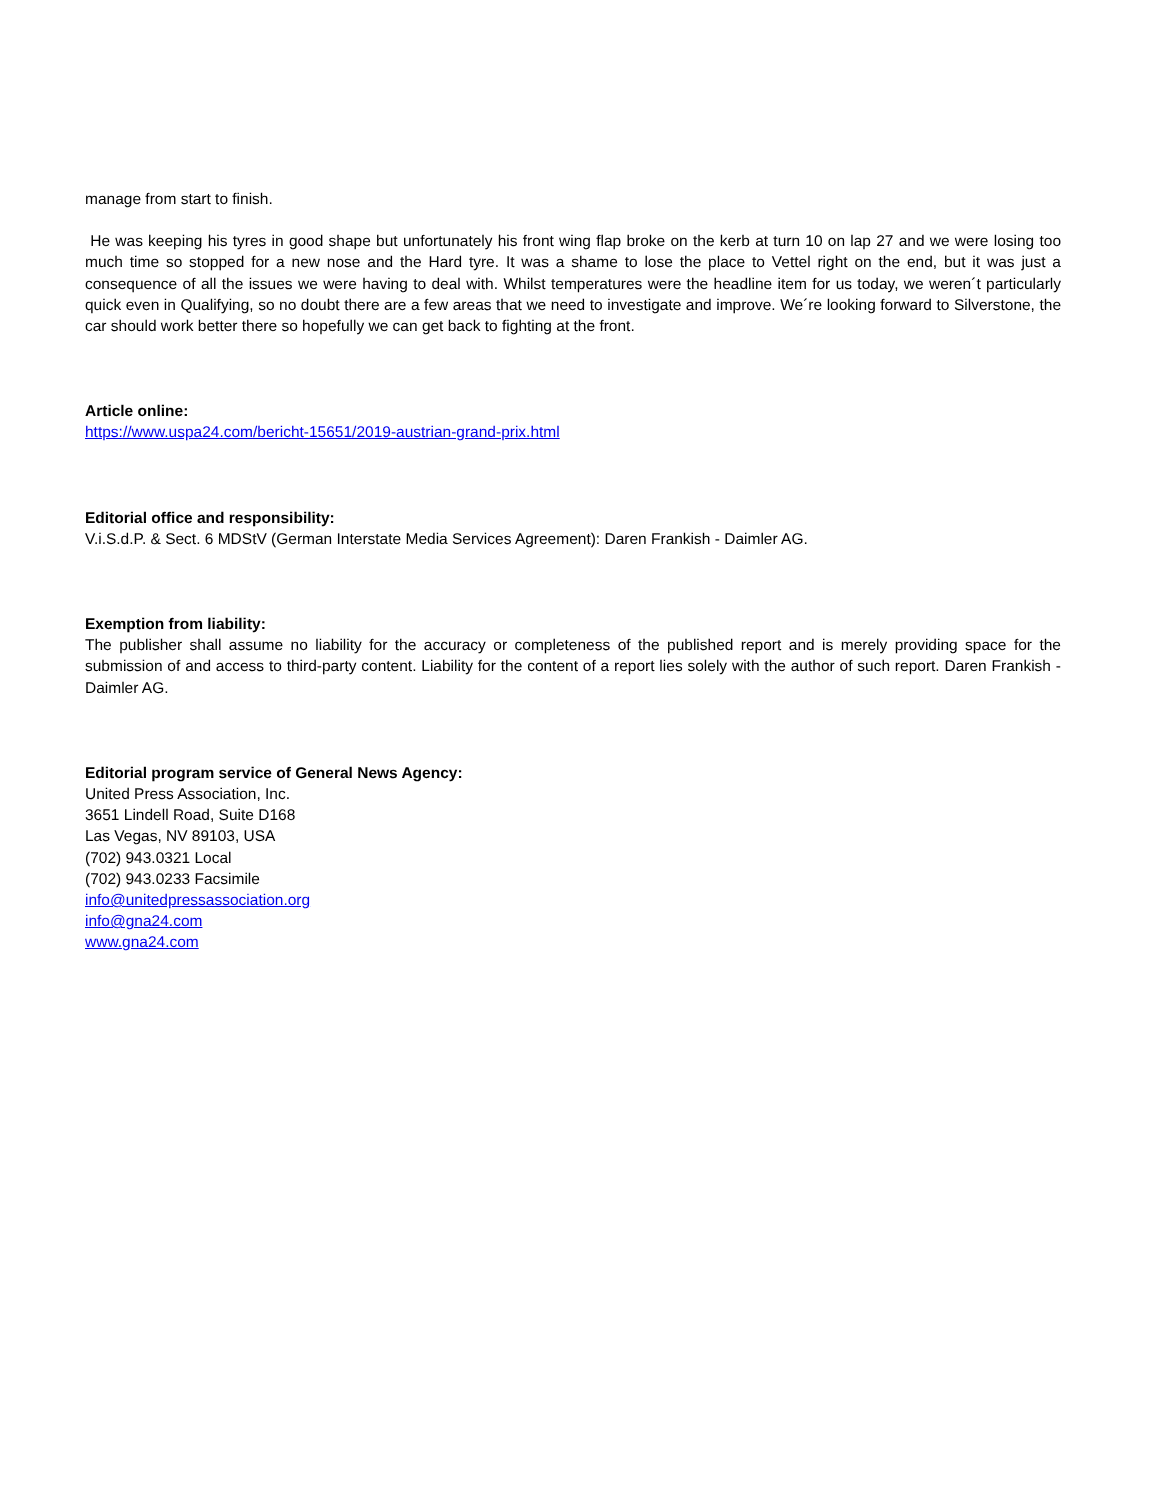manage from start to finish.
He was keeping his tyres in good shape but unfortunately his front wing flap broke on the kerb at turn 10 on lap 27 and we were losing too much time so stopped for a new nose and the Hard tyre. It was a shame to lose the place to Vettel right on the end, but it was just a consequence of all the issues we were having to deal with. Whilst temperatures were the headline item for us today, we weren´t particularly quick even in Qualifying, so no doubt there are a few areas that we need to investigate and improve. We´re looking forward to Silverstone, the car should work better there so hopefully we can get back to fighting at the front.
Article online:
https://www.uspa24.com/bericht-15651/2019-austrian-grand-prix.html
Editorial office and responsibility:
V.i.S.d.P. & Sect. 6 MDStV (German Interstate Media Services Agreement): Daren Frankish - Daimler AG.
Exemption from liability:
The publisher shall assume no liability for the accuracy or completeness of the published report and is merely providing space for the submission of and access to third-party content. Liability for the content of a report lies solely with the author of such report. Daren Frankish - Daimler AG.
Editorial program service of General News Agency:
United Press Association, Inc.
3651 Lindell Road, Suite D168
Las Vegas, NV 89103, USA
(702) 943.0321 Local
(702) 943.0233 Facsimile
info@unitedpressassociation.org
info@gna24.com
www.gna24.com